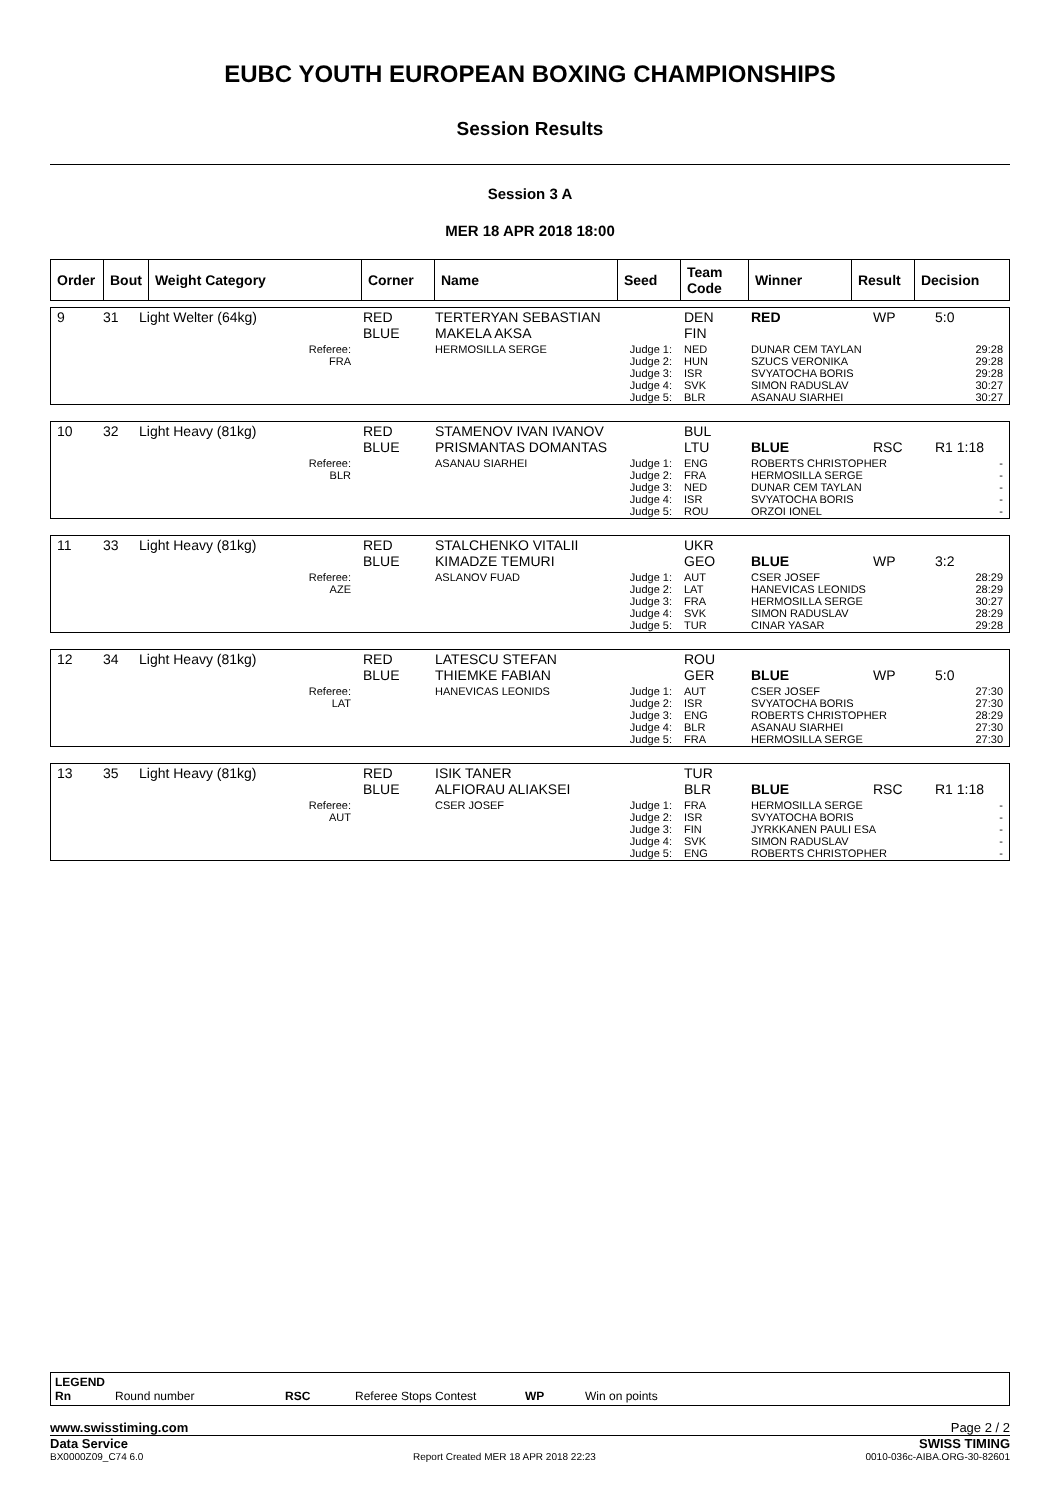EUBC YOUTH EUROPEAN BOXING CHAMPIONSHIPS
Session Results
Session 3 A
MER 18 APR 2018 18:00
| Order | Bout | Weight Category | Corner | Name | Seed | Team Code | Winner | Result | Decision |
| --- | --- | --- | --- | --- | --- | --- | --- | --- | --- |
| 9 | 31 | Light Welter (64kg) | | RED BLUE | TERTERYAN SEBASTIAN MAKELA AKSA | | DEN FIN | RED | WP | 5:0 |
| | | | Referee: FRA | | HERMOSILLA SERGE | Judge 1: Judge 2: Judge 3: Judge 4: Judge 5: | NED HUN ISR SVK BLR | DUNAR CEM TAYLAN SZUCS VERONIKA SVYATOCHA BORIS SIMON RADUSLAV ASANAU SIARHEI | | 29:28 29:28 29:28 30:27 30:27 |
| 10 | 32 | Light Heavy (81kg) | | RED BLUE | STAMENOV IVAN IVANOV PRISMANTAS DOMANTAS | | BUL LTU | BLUE | RSC | R1 1:18 |
| | | | Referee: BLR | | ASANAU SIARHEI | Judge 1: Judge 2: Judge 3: Judge 4: Judge 5: | ENG FRA NED ISR ROU | ROBERTS CHRISTOPHER HERMOSILLA SERGE DUNAR CEM TAYLAN SVYATOCHA BORIS ORZOI IONEL | | - - - - - |
| 11 | 33 | Light Heavy (81kg) | | RED BLUE | STALCHENKO VITALII KIMADZE TEMURI | | UKR GEO | BLUE | WP | 3:2 |
| | | | Referee: AZE | | ASLANOV FUAD | Judge 1: Judge 2: Judge 3: Judge 4: Judge 5: | AUT LAT FRA SVK TUR | CSER JOSEF HANEVICAS LEONIDS HERMOSILLA SERGE SIMON RADUSLAV CINAR YASAR | | 28:29 28:29 30:27 28:29 29:28 |
| 12 | 34 | Light Heavy (81kg) | | RED BLUE | LATESCU STEFAN THIEMKE FABIAN | | ROU GER | BLUE | WP | 5:0 |
| | | | Referee: LAT | | HANEVICAS LEONIDS | Judge 1: Judge 2: Judge 3: Judge 4: Judge 5: | AUT ISR ENG BLR FRA | CSER JOSEF SVYATOCHA BORIS ROBERTS CHRISTOPHER ASANAU SIARHEI HERMOSILLA SERGE | | 27:30 27:30 28:29 27:30 27:30 |
| 13 | 35 | Light Heavy (81kg) | | RED BLUE | ISIK TANER ALFIORAU ALIAKSEI | | TUR BLR | BLUE | RSC | R1 1:18 |
| | | | Referee: AUT | | CSER JOSEF | Judge 1: Judge 2: Judge 3: Judge 4: Judge 5: | FRA ISR FIN SVK ENG | HERMOSILLA SERGE SVYATOCHA BORIS JYRKKANEN PAULI ESA SIMON RADUSLAV ROBERTS CHRISTOPHER | | - - - - - |
LEGEND
Rn Round number RSC Referee Stops Contest WP Win on points
www.swisstiming.com Page 2 / 2
Data Service SWISS TIMING
BX0000Z09_C74 6.0 Report Created MER 18 APR 2018 22:23 0010-036c-AIBA.ORG-30-82601